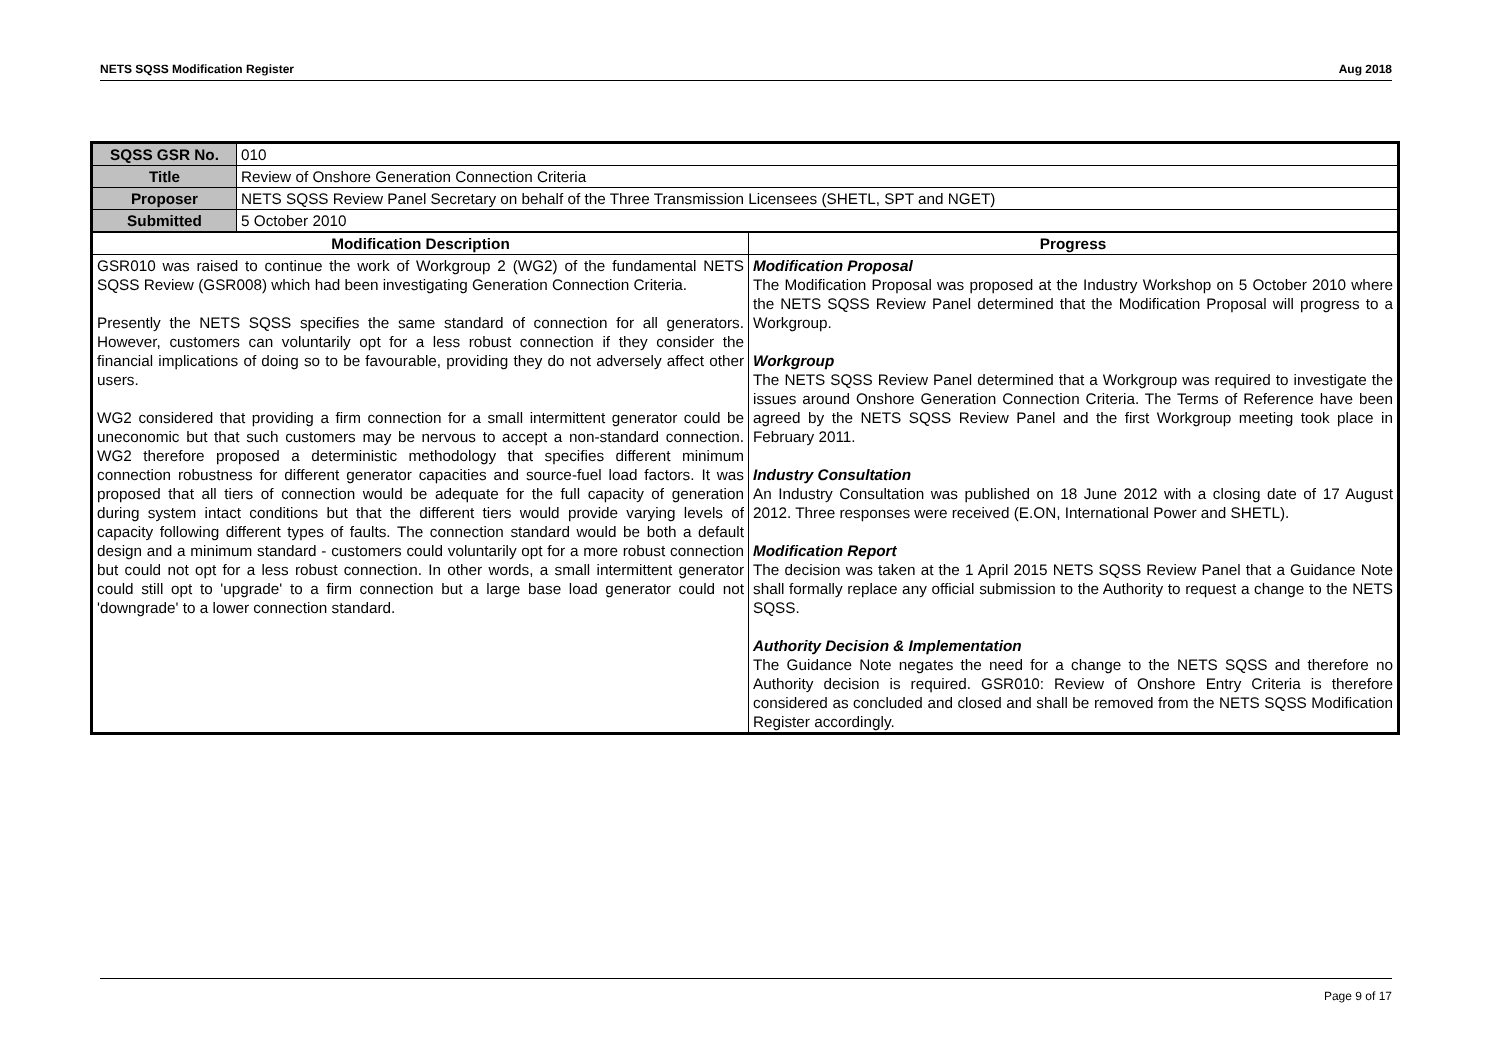NETS SQSS Modification Register Aug 2018
| SQSS GSR No. | 010 | |
| Title | Review of Onshore Generation Connection Criteria | |
| Proposer | NETS SQSS Review Panel Secretary on behalf of the Three Transmission Licensees (SHETL, SPT and NGET) | |
| Submitted | 5 October 2010 | |
| Modification Description | | Progress |
| GSR010 was raised to continue the work of Workgroup 2 (WG2) of the fundamental NETS SQSS Review (GSR008) which had been investigating Generation Connection Criteria. Presently the NETS SQSS specifies the same standard of connection for all generators. However, customers can voluntarily opt for a less robust connection if they consider the financial implications of doing so to be favourable, providing they do not adversely affect other users. WG2 considered that providing a firm connection for a small intermittent generator could be uneconomic but that such customers may be nervous to accept a non-standard connection. WG2 therefore proposed a deterministic methodology that specifies different minimum connection robustness for different generator capacities and source-fuel load factors. It was proposed that all tiers of connection would be adequate for the full capacity of generation during system intact conditions but that the different tiers would provide varying levels of capacity following different types of faults. The connection standard would be both a default design and a minimum standard - customers could voluntarily opt for a more robust connection but could not opt for a less robust connection. In other words, a small intermittent generator could still opt to 'upgrade' to a firm connection but a large base load generator could not 'downgrade' to a lower connection standard. | | Modification Proposal The Modification Proposal was proposed at the Industry Workshop on 5 October 2010 where the NETS SQSS Review Panel determined that the Modification Proposal will progress to a Workgroup. Workgroup The NETS SQSS Review Panel determined that a Workgroup was required to investigate the issues around Onshore Generation Connection Criteria. The Terms of Reference have been agreed by the NETS SQSS Review Panel and the first Workgroup meeting took place in February 2011. Industry Consultation An Industry Consultation was published on 18 June 2012 with a closing date of 17 August 2012. Three responses were received (E.ON, International Power and SHETL). Modification Report The decision was taken at the 1 April 2015 NETS SQSS Review Panel that a Guidance Note shall formally replace any official submission to the Authority to request a change to the NETS SQSS. Authority Decision & Implementation The Guidance Note negates the need for a change to the NETS SQSS and therefore no Authority decision is required. GSR010: Review of Onshore Entry Criteria is therefore considered as concluded and closed and shall be removed from the NETS SQSS Modification Register accordingly. |
Page 9 of 17